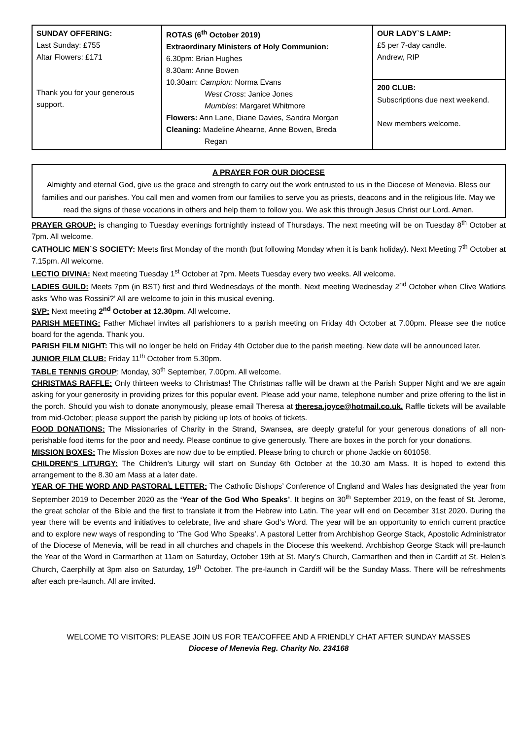| SUNDAY OFFERING: Last Sunday: £755 Altar Flowers: £171 Thank you for your generous support. | ROTAS (6<sup>th</sup> October 2019) Extraordinary Ministers of Holy Communion: 6.30pm: Brian Hughes 8.30am: Anne Bowen 10.30am: Campion : Norma Evans West Cross : Janice Jones Mumbles : Margaret Whitmore Flowers: Ann Lane, Diane Davies, Sandra Morgan Cleaning: Madeline Ahearne, Anne Bowen, Breda Regan | OUR LADY`S LAMP: £5 per 7-day candle. Andrew, RIP |
| | | 200 CLUB: Subscriptions due next weekend. New members welcome. |
A PRAYER FOR OUR DIOCESE
Almighty and eternal God, give us the grace and strength to carry out the work entrusted to us in the Diocese of Menevia. Bless our families and our parishes. You call men and women from our families to serve you as priests, deacons and in the religious life. May we read the signs of these vocations in others and help them to follow you. We ask this through Jesus Christ our Lord. Amen.
PRAYER GROUP: is changing to Tuesday evenings fortnightly instead of Thursdays. The next meeting will be on Tuesday 8<sup>th</sup> October at 7pm. All welcome.
CATHOLIC MEN`S SOCIETY: Meets first Monday of the month (but following Monday when it is bank holiday). Next Meeting 7<sup>th</sup> October at 7.15pm. All welcome.
LECTIO DIVINA: Next meeting Tuesday 1<sup>st</sup> October at 7pm. Meets Tuesday every two weeks. All welcome.
LADIES GUILD: Meets 7pm (in BST) first and third Wednesdays of the month. Next meeting Wednesday 2<sup>nd</sup> October when Clive Watkins asks ‘Who was Rossini?’ All are welcome to join in this musical evening.
SVP: Next meeting 2<sup>nd</sup> October at 12.30pm. All welcome.
PARISH MEETING: Father Michael invites all parishioners to a parish meeting on Friday 4th October at 7.00pm. Please see the notice board for the agenda. Thank you.
PARISH FILM NIGHT: This will no longer be held on Friday 4th October due to the parish meeting. New date will be announced later.
JUNIOR FILM CLUB: Friday 11<sup>th</sup> October from 5.30pm.
TABLE TENNIS GROUP: Monday, 30<sup>th</sup> September, 7.00pm. All welcome.
CHRISTMAS RAFFLE: Only thirteen weeks to Christmas! The Christmas raffle will be drawn at the Parish Supper Night and we are again asking for your generosity in providing prizes for this popular event. Please add your name, telephone number and prize offering to the list in the porch. Should you wish to donate anonymously, please email Theresa at theresa.joyce@hotmail.co.uk. Raffle tickets will be available from mid-October; please support the parish by picking up lots of books of tickets.
FOOD DONATIONS: The Missionaries of Charity in the Strand, Swansea, are deeply grateful for your generous donations of all non-perishable food items for the poor and needy. Please continue to give generously. There are boxes in the porch for your donations.
MISSION BOXES: The Mission Boxes are now due to be emptied. Please bring to church or phone Jackie on 601058.
CHILDREN’S LITURGY: The Children’s Liturgy will start on Sunday 6th October at the 10.30 am Mass. It is hoped to extend this arrangement to the 8.30 am Mass at a later date.
YEAR OF THE WORD AND PASTORAL LETTER: The Catholic Bishops’ Conference of England and Wales has designated the year from September 2019 to December 2020 as the ‘Year of the God Who Speaks’. It begins on 30<sup>th</sup> September 2019, on the feast of St. Jerome, the great scholar of the Bible and the first to translate it from the Hebrew into Latin. The year will end on December 31st 2020. During the year there will be events and initiatives to celebrate, live and share God‘s Word. The year will be an opportunity to enrich current practice and to explore new ways of responding to ‘The God Who Speaks’. A pastoral Letter from Archbishop George Stack, Apostolic Administrator of the Diocese of Menevia, will be read in all churches and chapels in the Diocese this weekend. Archbishop George Stack will pre-launch the Year of the Word in Carmarthen at 11am on Saturday, October 19th at St. Mary’s Church, Carmarthen and then in Cardiff at St. Helen’s Church, Caerphilly at 3pm also on Saturday, 19<sup>th</sup> October. The pre-launch in Cardiff will be the Sunday Mass. There will be refreshments after each pre-launch. All are invited.
WELCOME TO VISITORS: PLEASE JOIN US FOR TEA/COFFEE AND A FRIENDLY CHAT AFTER SUNDAY MASSES
Diocese of Menevia Reg. Charity No. 234168